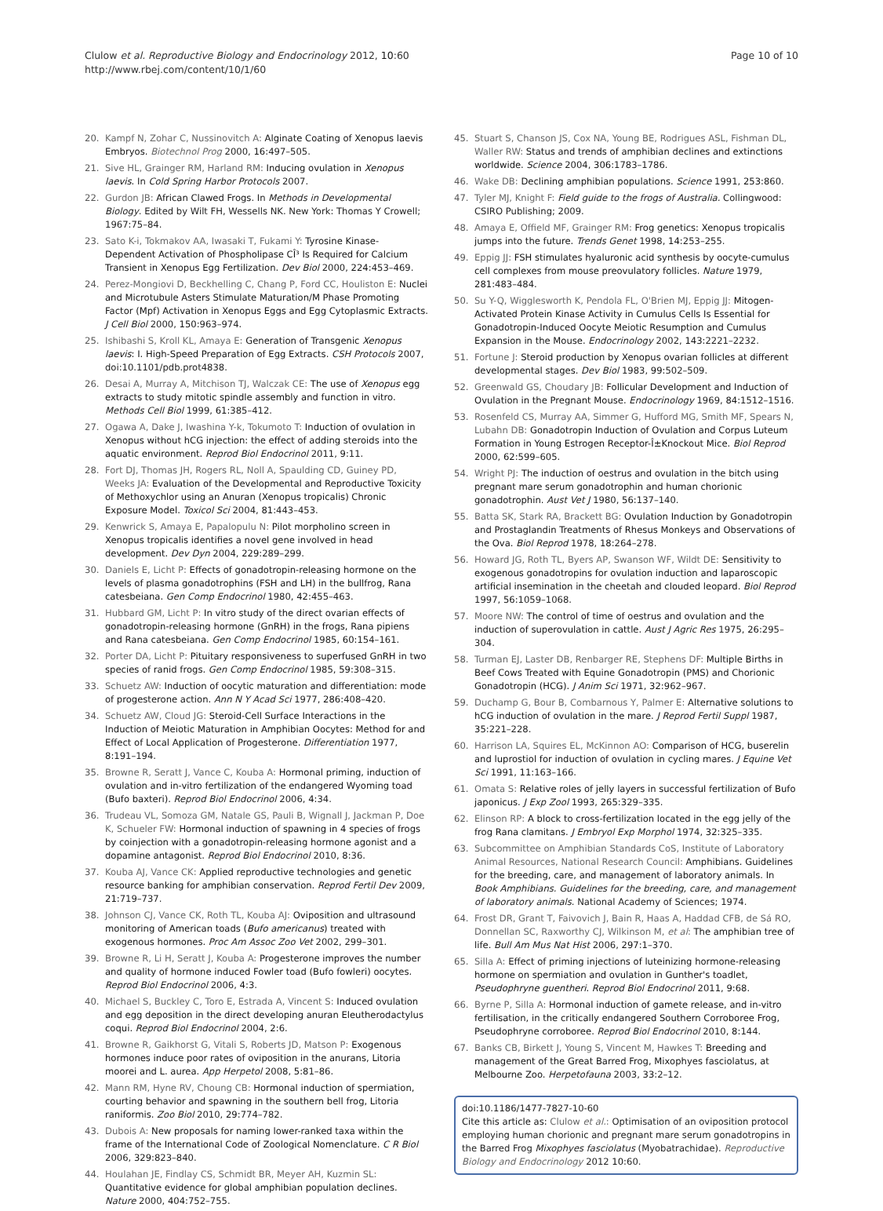Clulow et al. Reproductive Biology and Endocrinology 2012, 10:60
http://www.rbej.com/content/10/1/60
Page 10 of 10
20. Kampf N, Zohar C, Nussinovitch A: Alginate Coating of Xenopus laevis Embryos. Biotechnol Prog 2000, 16: 497–505.
21. Sive HL, Grainger RM, Harland RM: Inducing ovulation in Xenopus laevis. In Cold Spring Harbor Protocols 2007.
22. Gurdon JB: African Clawed Frogs. In Methods in Developmental Biology. Edited by Wilt FH, Wessells NK. New York: Thomas Y Crowell; 1967:75–84.
23. Sato K-i, Tokmakov AA, Iwasaki T, Fukami Y: Tyrosine Kinase-Dependent Activation of Phospholipase CÎ³ Is Required for Calcium Transient in Xenopus Egg Fertilization. Dev Biol 2000, 224: 453–469.
24. Perez-Mongiovi D, Beckhelling C, Chang P, Ford CC, Houliston E: Nuclei and Microtubule Asters Stimulate Maturation/M Phase Promoting Factor (Mpf) Activation in Xenopus Eggs and Egg Cytoplasmic Extracts. J Cell Biol 2000, 150: 963–974.
25. Ishibashi S, Kroll KL, Amaya E: Generation of Transgenic Xenopus laevis: I. High-Speed Preparation of Egg Extracts. CSH Protocols 2007, doi:10.1101/pdb.prot4838.
26. Desai A, Murray A, Mitchison TJ, Walczak CE: The use of Xenopus egg extracts to study mitotic spindle assembly and function in vitro. Methods Cell Biol 1999, 61: 385–412.
27. Ogawa A, Dake J, Iwashina Y-k, Tokumoto T: Induction of ovulation in Xenopus without hCG injection: the effect of adding steroids into the aquatic environment. Reprod Biol Endocrinol 2011, 9: 11.
28. Fort DJ, Thomas JH, Rogers RL, Noll A, Spaulding CD, Guiney PD, Weeks JA: Evaluation of the Developmental and Reproductive Toxicity of Methoxychlor using an Anuran (Xenopus tropicalis) Chronic Exposure Model. Toxicol Sci 2004, 81: 443–453.
29. Kenwrick S, Amaya E, Papalopulu N: Pilot morpholino screen in Xenopus tropicalis identifies a novel gene involved in head development. Dev Dyn 2004, 229: 289–299.
30. Daniels E, Licht P: Effects of gonadotropin-releasing hormone on the levels of plasma gonadotrophins (FSH and LH) in the bullfrog, Rana catesbeiana. Gen Comp Endocrinol 1980, 42: 455–463.
31. Hubbard GM, Licht P: In vitro study of the direct ovarian effects of gonadotropin-releasing hormone (GnRH) in the frogs, Rana pipiens and Rana catesbeiana. Gen Comp Endocrinol 1985, 60: 154–161.
32. Porter DA, Licht P: Pituitary responsiveness to superfused GnRH in two species of ranid frogs. Gen Comp Endocrinol 1985, 59: 308–315.
33. Schuetz AW: Induction of oocytic maturation and differentiation: mode of progesterone action. Ann N Y Acad Sci 1977, 286: 408–420.
34. Schuetz AW, Cloud JG: Steroid-Cell Surface Interactions in the Induction of Meiotic Maturation in Amphibian Oocytes: Method for and Effect of Local Application of Progesterone. Differentiation 1977, 8: 191–194.
35. Browne R, Seratt J, Vance C, Kouba A: Hormonal priming, induction of ovulation and in-vitro fertilization of the endangered Wyoming toad (Bufo baxteri). Reprod Biol Endocrinol 2006, 4: 34.
36. Trudeau VL, Somoza GM, Natale GS, Pauli B, Wignall J, Jackman P, Doe K, Schueler FW: Hormonal induction of spawning in 4 species of frogs by coinjection with a gonadotropin-releasing hormone agonist and a dopamine antagonist. Reprod Biol Endocrinol 2010, 8: 36.
37. Kouba AJ, Vance CK: Applied reproductive technologies and genetic resource banking for amphibian conservation. Reprod Fertil Dev 2009, 21: 719–737.
38. Johnson CJ, Vance CK, Roth TL, Kouba AJ: Oviposition and ultrasound monitoring of American toads (Bufo americanus) treated with exogenous hormones. Proc Am Assoc Zoo Vet 2002, 299–301.
39. Browne R, Li H, Seratt J, Kouba A: Progesterone improves the number and quality of hormone induced Fowler toad (Bufo fowleri) oocytes. Reprod Biol Endocrinol 2006, 4: 3.
40. Michael S, Buckley C, Toro E, Estrada A, Vincent S: Induced ovulation and egg deposition in the direct developing anuran Eleutherodactylus coqui. Reprod Biol Endocrinol 2004, 2: 6.
41. Browne R, Gaikhorst G, Vitali S, Roberts JD, Matson P: Exogenous hormones induce poor rates of oviposition in the anurans, Litoria moorei and L. aurea. App Herpetol 2008, 5: 81–86.
42. Mann RM, Hyne RV, Choung CB: Hormonal induction of spermiation, courting behavior and spawning in the southern bell frog, Litoria raniformis. Zoo Biol 2010, 29: 774–782.
43. Dubois A: New proposals for naming lower-ranked taxa within the frame of the International Code of Zoological Nomenclature. C R Biol 2006, 329: 823–840.
44. Houlahan JE, Findlay CS, Schmidt BR, Meyer AH, Kuzmin SL: Quantitative evidence for global amphibian population declines. Nature 2000, 404: 752–755.
45. Stuart S, Chanson JS, Cox NA, Young BE, Rodrigues ASL, Fishman DL, Waller RW: Status and trends of amphibian declines and extinctions worldwide. Science 2004, 306: 1783–1786.
46. Wake DB: Declining amphibian populations. Science 1991, 253: 860.
47. Tyler MJ, Knight F: Field guide to the frogs of Australia. Collingwood: CSIRO Publishing; 2009.
48. Amaya E, Offield MF, Grainger RM: Frog genetics: Xenopus tropicalis jumps into the future. Trends Genet 1998, 14: 253–255.
49. Eppig JJ: FSH stimulates hyaluronic acid synthesis by oocyte-cumulus cell complexes from mouse preovulatory follicles. Nature 1979, 281: 483–484.
50. Su Y-Q, Wigglesworth K, Pendola FL, O'Brien MJ, Eppig JJ: Mitogen-Activated Protein Kinase Activity in Cumulus Cells Is Essential for Gonadotropin-Induced Oocyte Meiotic Resumption and Cumulus Expansion in the Mouse. Endocrinology 2002, 143: 2221–2232.
51. Fortune J: Steroid production by Xenopus ovarian follicles at different developmental stages. Dev Biol 1983, 99: 502–509.
52. Greenwald GS, Choudary JB: Follicular Development and Induction of Ovulation in the Pregnant Mouse. Endocrinology 1969, 84: 1512–1516.
53. Rosenfeld CS, Murray AA, Simmer G, Hufford MG, Smith MF, Spears N, Lubahn DB: Gonadotropin Induction of Ovulation and Corpus Luteum Formation in Young Estrogen Receptor-Î±Knockout Mice. Biol Reprod 2000, 62: 599–605.
54. Wright PJ: The induction of oestrus and ovulation in the bitch using pregnant mare serum gonadotrophin and human chorionic gonadotrophin. Aust Vet J 1980, 56: 137–140.
55. Batta SK, Stark RA, Brackett BG: Ovulation Induction by Gonadotropin and Prostaglandin Treatments of Rhesus Monkeys and Observations of the Ova. Biol Reprod 1978, 18: 264–278.
56. Howard JG, Roth TL, Byers AP, Swanson WF, Wildt DE: Sensitivity to exogenous gonadotropins for ovulation induction and laparoscopic artificial insemination in the cheetah and clouded leopard. Biol Reprod 1997, 56: 1059–1068.
57. Moore NW: The control of time of oestrus and ovulation and the induction of superovulation in cattle. Aust J Agric Res 1975, 26: 295–304.
58. Turman EJ, Laster DB, Renbarger RE, Stephens DF: Multiple Births in Beef Cows Treated with Equine Gonadotropin (PMS) and Chorionic Gonadotropin (HCG). J Anim Sci 1971, 32: 962–967.
59. Duchamp G, Bour B, Combarnous Y, Palmer E: Alternative solutions to hCG induction of ovulation in the mare. J Reprod Fertil Suppl 1987, 35: 221–228.
60. Harrison LA, Squires EL, McKinnon AO: Comparison of HCG, buserelin and luprostiol for induction of ovulation in cycling mares. J Equine Vet Sci 1991, 11: 163–166.
61. Omata S: Relative roles of jelly layers in successful fertilization of Bufo japonicus. J Exp Zool 1993, 265: 329–335.
62. Elinson RP: A block to cross-fertilization located in the egg jelly of the frog Rana clamitans. J Embryol Exp Morphol 1974, 32: 325–335.
63. Subcommittee on Amphibian Standards CoS, Institute of Laboratory Animal Resources, National Research Council: Amphibians. Guidelines for the breeding, care, and management of laboratory animals. In Book Amphibians. Guidelines for the breeding, care, and management of laboratory animals. National Academy of Sciences; 1974.
64. Frost DR, Grant T, Faivovich J, Bain R, Haas A, Haddad CFB, de Sá RO, Donnellan SC, Raxworthy CJ, Wilkinson M, et al: The amphibian tree of life. Bull Am Mus Nat Hist 2006, 297: 1–370.
65. Silla A: Effect of priming injections of luteinizing hormone-releasing hormone on spermiation and ovulation in Gunther's toadlet, Pseudophryne guentheri. Reprod Biol Endocrinol 2011, 9: 68.
66. Byrne P, Silla A: Hormonal induction of gamete release, and in-vitro fertilisation, in the critically endangered Southern Corroboree Frog, Pseudophryne corroboree. Reprod Biol Endocrinol 2010, 8: 144.
67. Banks CB, Birkett J, Young S, Vincent M, Hawkes T: Breeding and management of the Great Barred Frog, Mixophyes fasciolatus, at Melbourne Zoo. Herpetofauna 2003, 33: 2–12.
doi:10.1186/1477-7827-10-60
Cite this article as: Clulow et al.: Optimisation of an oviposition protocol employing human chorionic and pregnant mare serum gonadotropins in the Barred Frog Mixophyes fasciolatus (Myobatrachidae). Reproductive Biology and Endocrinology 2012 10:60.